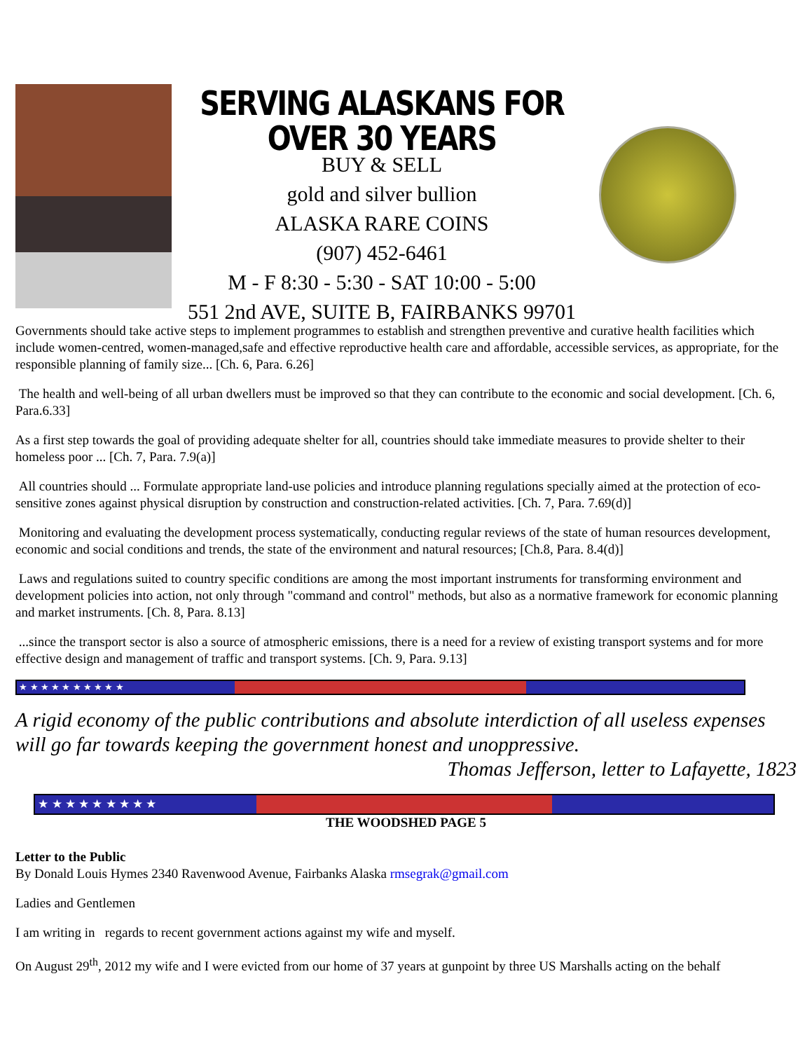SERVING ALASKANS FOR OVER 30 YEARS
BUY & SELL
gold and silver bullion
ALASKA RARE COINS
(907) 452-6461
M - F 8:30 - 5:30 - SAT 10:00 - 5:00
551 2nd AVE, SUITE B, FAIRBANKS 99701
Governments should take active steps to implement programmes to establish and strengthen preventive and curative health facilities which include women-centred, women-managed,safe and effective reproductive health care and affordable, accessible services, as appropriate, for the responsible planning of family size... [Ch. 6, Para. 6.26]
The health and well-being of all urban dwellers must be improved so that they can contribute to the economic and social development. [Ch. 6, Para.6.33]
As a first step towards the goal of providing adequate shelter for all, countries should take immediate measures to provide shelter to their homeless poor ... [Ch. 7, Para. 7.9(a)]
All countries should ... Formulate appropriate land-use policies and introduce planning regulations specially aimed at the protection of eco-sensitive zones against physical disruption by construction and construction-related activities. [Ch. 7, Para. 7.69(d)]
Monitoring and evaluating the development process systematically, conducting regular reviews of the state of human resources development, economic and social conditions and trends, the state of the environment and natural resources; [Ch.8, Para. 8.4(d)]
Laws and regulations suited to country specific conditions are among the most important instruments for transforming environment and development policies into action, not only through "command and control" methods, but also as a normative framework for economic planning and market instruments. [Ch. 8, Para. 8.13]
...since the transport sector is also a source of atmospheric emissions, there is a need for a review of existing transport systems and for more effective design and management of traffic and transport systems. [Ch. 9, Para. 9.13]
★ ★ ★ ★ ★ ★ ★ ★ ★ ★
A rigid economy of the public contributions and absolute interdiction of all useless expenses will go far towards keeping the government honest and unoppressive.
Thomas Jefferson, letter to Lafayette, 1823
★ ★ ★ ★ ★ ★ ★ ★ ★
THE WOODSHED PAGE 5
Letter to the Public
By Donald Louis Hymes 2340 Ravenwood Avenue, Fairbanks Alaska rmsegrak@gmail.com
Ladies and Gentlemen
I am writing in regards to recent government actions against my wife and myself.
On August 29<sup>th</sup>, 2012 my wife and I were evicted from our home of 37 years at gunpoint by three US Marshalls acting on the behalf